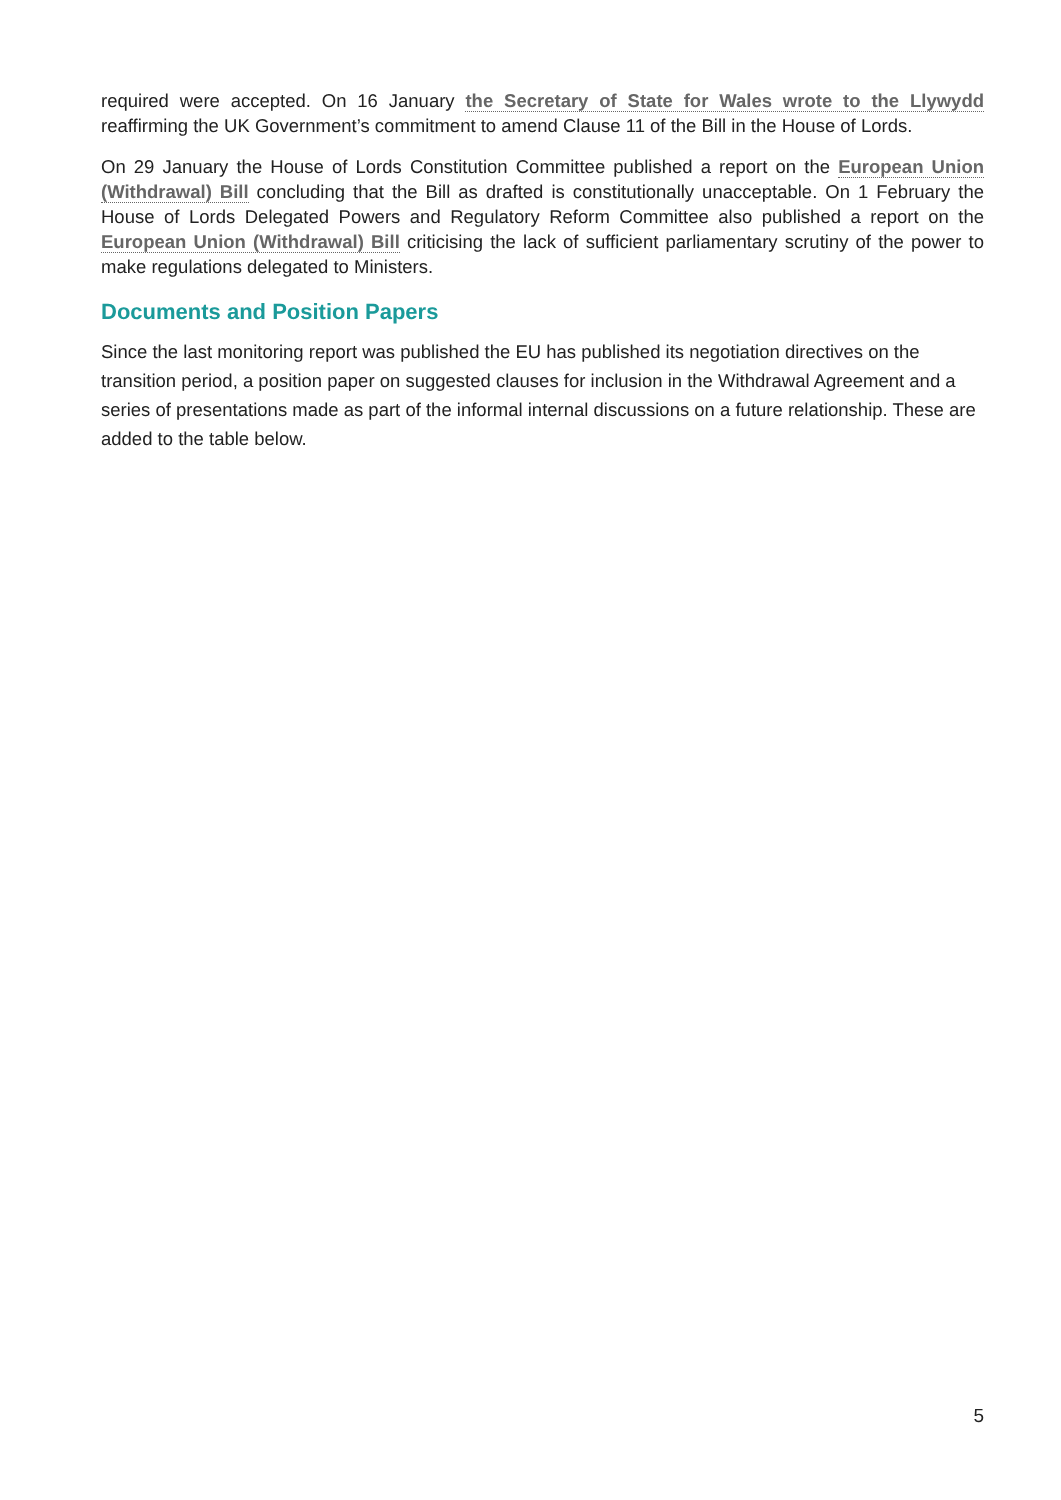required were accepted. On 16 January the Secretary of State for Wales wrote to the Llywydd reaffirming the UK Government’s commitment to amend Clause 11 of the Bill in the House of Lords.
On 29 January the House of Lords Constitution Committee published a report on the European Union (Withdrawal) Bill concluding that the Bill as drafted is constitutionally unacceptable. On 1 February the House of Lords Delegated Powers and Regulatory Reform Committee also published a report on the European Union (Withdrawal) Bill criticising the lack of sufficient parliamentary scrutiny of the power to make regulations delegated to Ministers.
Documents and Position Papers
Since the last monitoring report was published the EU has published its negotiation directives on the transition period, a position paper on suggested clauses for inclusion in the Withdrawal Agreement and a series of presentations made as part of the informal internal discussions on a future relationship. These are added to the table below.
5